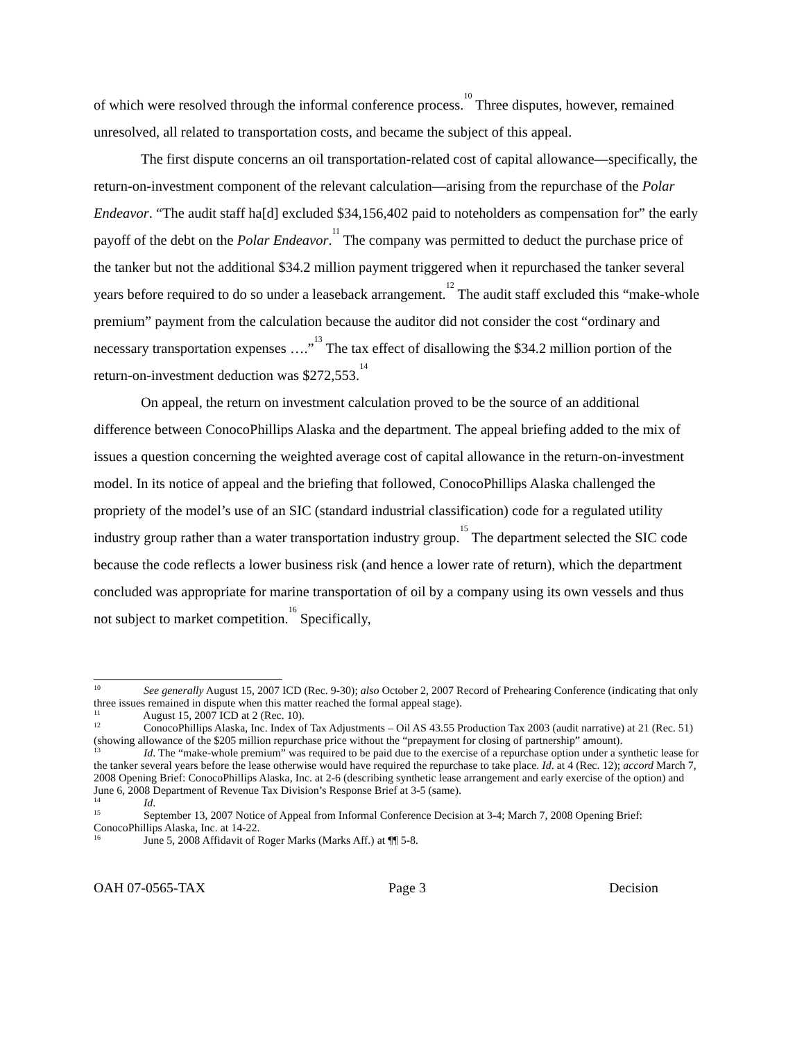of which were resolved through the informal conference process.<sup>10</sup> Three disputes, however, remained unresolved, all related to transportation costs, and became the subject of this appeal.
The first dispute concerns an oil transportation-related cost of capital allowance—specifically, the return-on-investment component of the relevant calculation—arising from the repurchase of the Polar Endeavor. “The audit staff ha[d] excluded $34,156,402 paid to noteholders as compensation for” the early payoff of the debt on the Polar Endeavor.<sup>11</sup> The company was permitted to deduct the purchase price of the tanker but not the additional $34.2 million payment triggered when it repurchased the tanker several years before required to do so under a leaseback arrangement.<sup>12</sup> The audit staff excluded this “make-whole premium” payment from the calculation because the auditor did not consider the cost “ordinary and necessary transportation expenses ….”<sup>13</sup> The tax effect of disallowing the $34.2 million portion of the return-on-investment deduction was $272,553.<sup>14</sup>
On appeal, the return on investment calculation proved to be the source of an additional difference between ConocoPhillips Alaska and the department. The appeal briefing added to the mix of issues a question concerning the weighted average cost of capital allowance in the return-on-investment model. In its notice of appeal and the briefing that followed, ConocoPhillips Alaska challenged the propriety of the model’s use of an SIC (standard industrial classification) code for a regulated utility industry group rather than a water transportation industry group.<sup>15</sup> The department selected the SIC code because the code reflects a lower business risk (and hence a lower rate of return), which the department concluded was appropriate for marine transportation of oil by a company using its own vessels and thus not subject to market competition.<sup>16</sup> Specifically,
<sup>10</sup> See generally August 15, 2007 ICD (Rec. 9-30); also October 2, 2007 Record of Prehearing Conference (indicating that only three issues remained in dispute when this matter reached the formal appeal stage).
<sup>11</sup> August 15, 2007 ICD at 2 (Rec. 10).
<sup>12</sup> ConocoPhillips Alaska, Inc. Index of Tax Adjustments – Oil AS 43.55 Production Tax 2003 (audit narrative) at 21 (Rec. 51) (showing allowance of the $205 million repurchase price without the “prepayment for closing of partnership” amount).
<sup>13</sup> Id. The “make-whole premium” was required to be paid due to the exercise of a repurchase option under a synthetic lease for the tanker several years before the lease otherwise would have required the repurchase to take place. Id. at 4 (Rec. 12); accord March 7, 2008 Opening Brief: ConocoPhillips Alaska, Inc. at 2-6 (describing synthetic lease arrangement and early exercise of the option) and June 6, 2008 Department of Revenue Tax Division’s Response Brief at 3-5 (same).
<sup>14</sup> Id.
<sup>15</sup> September 13, 2007 Notice of Appeal from Informal Conference Decision at 3-4; March 7, 2008 Opening Brief: ConocoPhillips Alaska, Inc. at 14-22.
<sup>16</sup> June 5, 2008 Affidavit of Roger Marks (Marks Aff.) at ¶¶ 5-8.
OAH 07-0565-TAX Page 3 Decision